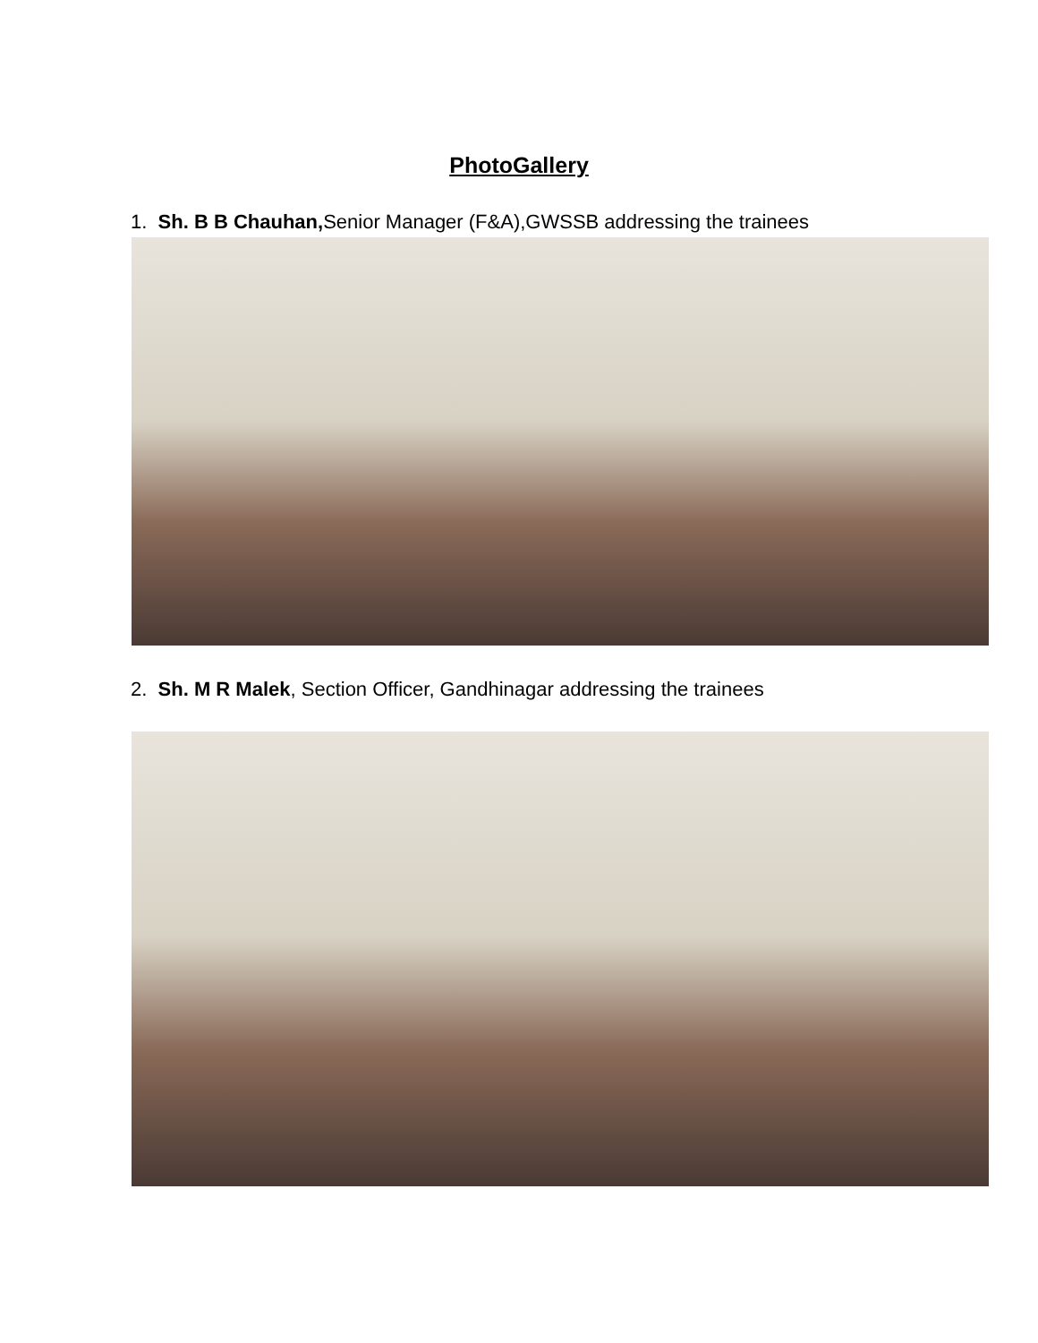PhotoGallery
1. Sh. B B Chauhan, Senior Manager (F&A),GWSSB addressing the trainees
2. Sh. M R Malek, Section Officer, Gandhinagar addressing the trainees